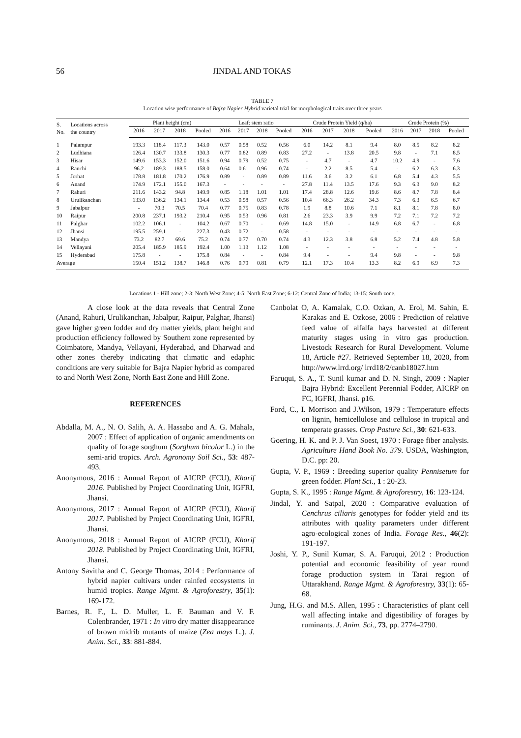56 JINDAL AND TOKAS
TABLE 7
Location wise performance of Bajra Napier Hybrid varietal trial for morphological traits over three years
| S. No. | Locations across the country | Plant height (cm) | | | | Leaf: stem ratio | | | | Crude Protein Yield (q/ha) | | | | Crude Protein (%) | | | |
| --- | --- | --- | --- | --- | --- | --- | --- | --- | --- | --- | --- | --- | --- | --- | --- | --- | --- |
| | | 2016 | 2017 | 2018 | Pooled | 2016 | 2017 | 2018 | Pooled | 2016 | 2017 | 2018 | Pooled | 2016 | 2017 | 2018 | Pooled |
| 1 | Palampur | 193.3 | 118.4 | 117.3 | 143.0 | 0.57 | 0.58 | 0.52 | 0.56 | 6.0 | 14.2 | 8.1 | 9.4 | 8.0 | 8.5 | 8.2 | 8.2 |
| 2 | Ludhiana | 126.4 | 130.7 | 133.8 | 130.3 | 0.77 | 0.82 | 0.89 | 0.83 | 27.2 | - | 13.8 | 20.5 | 9.8 | - | 7.1 | 8.5 |
| 3 | Hisar | 149.6 | 153.3 | 152.0 | 151.6 | 0.94 | 0.79 | 0.52 | 0.75 | - | 4.7 | - | 4.7 | 10.2 | 4.9 | - | 7.6 |
| 4 | Ranchi | 96.2 | 189.3 | 188.5 | 158.0 | 0.64 | 0.61 | 0.96 | 0.74 | - | 2.2 | 8.5 | 5.4 | - | 6.2 | 6.3 | 6.3 |
| 5 | Jorhat | 178.8 | 181.8 | 170.2 | 176.9 | 0.89 | - | 0.89 | 0.89 | 11.6 | 3.6 | 3.2 | 6.1 | 6.8 | 5.4 | 4.3 | 5.5 |
| 6 | Anand | 174.9 | 172.1 | 155.0 | 167.3 | - | - | - | - | 27.8 | 11.4 | 13.5 | 17.6 | 9.3 | 6.3 | 9.0 | 8.2 |
| 7 | Rahuri | 211.6 | 143.2 | 94.8 | 149.9 | 0.85 | 1.18 | 1.01 | 1.01 | 17.4 | 28.8 | 12.6 | 19.6 | 8.6 | 8.7 | 7.8 | 8.4 |
| 8 | Urulikanchan | 133.0 | 136.2 | 134.1 | 134.4 | 0.53 | 0.58 | 0.57 | 0.56 | 10.4 | 66.3 | 26.2 | 34.3 | 7.3 | 6.3 | 6.5 | 6.7 |
| 9 | Jabalpur | - | 70.3 | 70.5 | 70.4 | 0.77 | 0.75 | 0.83 | 0.78 | 1.9 | 8.8 | 10.6 | 7.1 | 8.1 | 8.1 | 7.8 | 8.0 |
| 10 | Raipur | 200.8 | 237.1 | 193.2 | 210.4 | 0.95 | 0.53 | 0.96 | 0.81 | 2.6 | 23.3 | 3.9 | 9.9 | 7.2 | 7.1 | 7.2 | 7.2 |
| 11 | Palghar | 102.2 | 106.1 | - | 104.2 | 0.67 | 0.70 | - | 0.69 | 14.8 | 15.0 | - | 14.9 | 6.8 | 6.7 | - | 6.8 |
| 12 | Jhansi | 195.5 | 259.1 | - | 227.3 | 0.43 | 0.72 | - | 0.58 | - | - | - | - | - | - | - | - |
| 13 | Mandya | 73.2 | 82.7 | 69.6 | 75.2 | 0.74 | 0.77 | 0.70 | 0.74 | 4.3 | 12.3 | 3.8 | 6.8 | 5.2 | 7.4 | 4.8 | 5.8 |
| 14 | Vellayani | 205.4 | 185.9 | 185.9 | 192.4 | 1.00 | 1.13 | 1.12 | 1.08 | - | - | - | - | - | - | - | - |
| 15 | Hyderabad | 175.8 | - | - | 175.8 | 0.84 | - | - | 0.84 | 9.4 | - | - | 9.4 | 9.8 | - | - | 9.8 |
| Average | | 150.4 | 151.2 | 138.7 | 146.8 | 0.76 | 0.79 | 0.81 | 0.79 | 12.1 | 17.3 | 10.4 | 13.3 | 8.2 | 6.9 | 6.9 | 7.3 |
Locations 1 - Hill zone; 2-3: North West Zone; 4-5: North East Zone; 6-12: Central Zone of India; 13-15: South zone.
A close look at the data reveals that Central Zone (Anand, Rahuri, Urulikanchan, Jabalpur, Raipur, Palghar, Jhansi) gave higher green fodder and dry matter yields, plant height and production efficiency followed by Southern zone represented by Coimbatore, Mandya, Vellayani, Hyderabad, and Dharwad and other zones thereby indicating that climatic and edaphic conditions are very suitable for Bajra Napier hybrid as compared to and North West Zone, North East Zone and Hill Zone.
REFERENCES
Abdalla, M. A., N. O. Salih, A. A. Hassabo and A. G. Mahala, 2007 : Effect of application of organic amendments on quality of forage sorghum (Sorghum bicolor L.) in the semi-arid tropics. Arch. Agronomy Soil Sci., 53: 487-493.
Anonymous, 2016 : Annual Report of AICRP (FCU), Kharif 2016. Published by Project Coordinating Unit, IGFRI, Jhansi.
Anonymous, 2017 : Annual Report of AICRP (FCU), Kharif 2017. Published by Project Coordinating Unit, IGFRI, Jhansi.
Anonymous, 2018 : Annual Report of AICRP (FCU), Kharif 2018. Published by Project Coordinating Unit, IGFRI, Jhansi.
Antony Savitha and C. George Thomas, 2014 : Performance of hybrid napier cultivars under rainfed ecosystems in humid tropics. Range Mgmt. & Agroforestry, 35(1): 169-172.
Barnes, R. F., L. D. Muller, L. F. Bauman and V. F. Colenbrander, 1971 : In vitro dry matter disappearance of brown midrib mutants of maize (Zea mays L.). J. Anim. Sci., 33: 881-884.
Canbolat O, A. Kamalak, C.O. Ozkan, A. Erol, M. Sahin, E. Karakas and E. Ozkose, 2006 : Prediction of relative feed value of alfalfa hays harvested at different maturity stages using in vitro gas production. Livestock Research for Rural Development. Volume 18, Article #27. Retrieved September 18, 2020, from http://www.lrrd.org/ lrrd18/2/canb18027.htm
Faruqui, S. A., T. Sunil kumar and D. N. Singh, 2009 : Napier Bajra Hybrid: Excellent Perennial Fodder, AICRP on FC, IGFRI, Jhansi. p16.
Ford, C., I. Morrison and J.Wilson, 1979 : Temperature effects on lignin, hemicellulose and cellulose in tropical and temperate grasses. Crop Pasture Sci., 30: 621-633.
Goering, H. K. and P. J. Van Soest, 1970 : Forage fiber analysis. Agriculture Hand Book No. 379. USDA, Washington, D.C. pp: 20.
Gupta, V. P., 1969 : Breeding superior quality Pennisetum for green fodder. Plant Sci., 1 : 20-23.
Gupta, S. K., 1995 : Range Mgmt. & Agroforestry, 16: 123-124.
Jindal, Y. and Satpal, 2020 : Comparative evaluation of Cenchrus ciliaris genotypes for fodder yield and its attributes with quality parameters under different agro-ecological zones of India. Forage Res., 46(2): 191-197.
Joshi, Y. P., Sunil Kumar, S. A. Faruqui, 2012 : Production potential and economic feasibility of year round forage production system in Tarai region of Uttarakhand. Range Mgmt. & Agroforestry, 33(1): 65-68.
Jung, H.G. and M.S. Allen, 1995 : Characteristics of plant cell wall affecting intake and digestibility of forages by ruminants. J. Anim. Sci., 73, pp. 2774–2790.